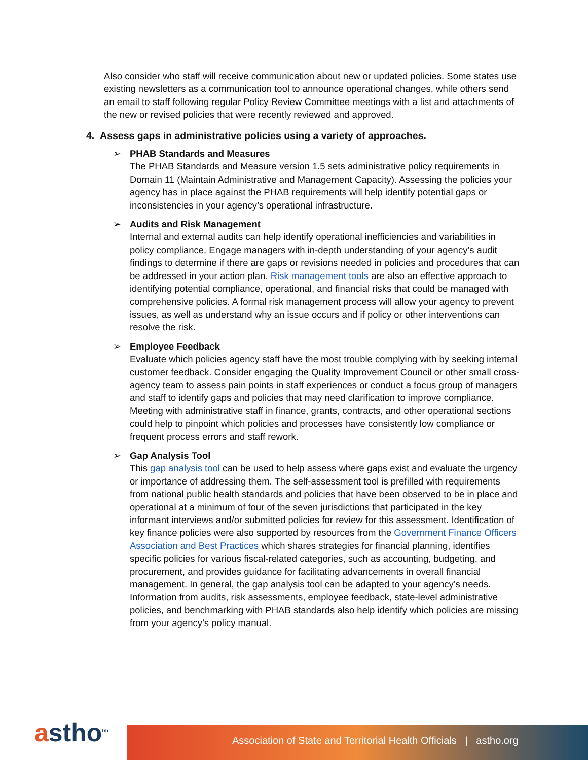Also consider who staff will receive communication about new or updated policies. Some states use existing newsletters as a communication tool to announce operational changes, while others send an email to staff following regular Policy Review Committee meetings with a list and attachments of the new or revised policies that were recently reviewed and approved.
4. Assess gaps in administrative policies using a variety of approaches.
➢ PHAB Standards and Measures
The PHAB Standards and Measure version 1.5 sets administrative policy requirements in Domain 11 (Maintain Administrative and Management Capacity). Assessing the policies your agency has in place against the PHAB requirements will help identify potential gaps or inconsistencies in your agency’s operational infrastructure.
➢ Audits and Risk Management
Internal and external audits can help identify operational inefficiencies and variabilities in policy compliance. Engage managers with in-depth understanding of your agency’s audit findings to determine if there are gaps or revisions needed in policies and procedures that can be addressed in your action plan. Risk management tools are also an effective approach to identifying potential compliance, operational, and financial risks that could be managed with comprehensive policies. A formal risk management process will allow your agency to prevent issues, as well as understand why an issue occurs and if policy or other interventions can resolve the risk.
➢ Employee Feedback
Evaluate which policies agency staff have the most trouble complying with by seeking internal customer feedback. Consider engaging the Quality Improvement Council or other small cross-agency team to assess pain points in staff experiences or conduct a focus group of managers and staff to identify gaps and policies that may need clarification to improve compliance. Meeting with administrative staff in finance, grants, contracts, and other operational sections could help to pinpoint which policies and processes have consistently low compliance or frequent process errors and staff rework.
➢ Gap Analysis Tool
This gap analysis tool can be used to help assess where gaps exist and evaluate the urgency or importance of addressing them. The self-assessment tool is prefilled with requirements from national public health standards and policies that have been observed to be in place and operational at a minimum of four of the seven jurisdictions that participated in the key informant interviews and/or submitted policies for review for this assessment. Identification of key finance policies were also supported by resources from the Government Finance Officers Association and Best Practices which shares strategies for financial planning, identifies specific policies for various fiscal-related categories, such as accounting, budgeting, and procurement, and provides guidance for facilitating advancements in overall financial management. In general, the gap analysis tool can be adapted to your agency’s needs. Information from audits, risk assessments, employee feedback, state-level administrative policies, and benchmarking with PHAB standards also help identify which policies are missing from your agency’s policy manual.
astho<sup>tm</sup> Association of State and Territorial Health Officials | astho.org